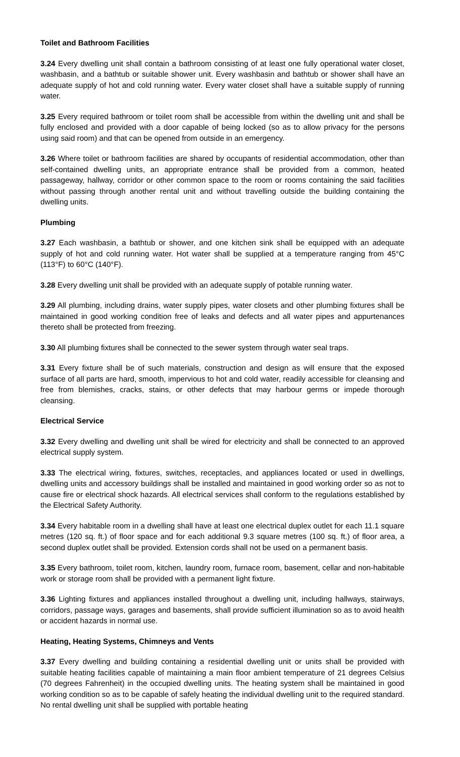Toilet and Bathroom Facilities
3.24 Every dwelling unit shall contain a bathroom consisting of at least one fully operational water closet, washbasin, and a bathtub or suitable shower unit. Every washbasin and bathtub or shower shall have an adequate supply of hot and cold running water. Every water closet shall have a suitable supply of running water.
3.25 Every required bathroom or toilet room shall be accessible from within the dwelling unit and shall be fully enclosed and provided with a door capable of being locked (so as to allow privacy for the persons using said room) and that can be opened from outside in an emergency.
3.26 Where toilet or bathroom facilities are shared by occupants of residential accommodation, other than self-contained dwelling units, an appropriate entrance shall be provided from a common, heated passageway, hallway, corridor or other common space to the room or rooms containing the said facilities without passing through another rental unit and without travelling outside the building containing the dwelling units.
Plumbing
3.27 Each washbasin, a bathtub or shower, and one kitchen sink shall be equipped with an adequate supply of hot and cold running water. Hot water shall be supplied at a temperature ranging from 45°C (113°F) to 60°C (140°F).
3.28 Every dwelling unit shall be provided with an adequate supply of potable running water.
3.29 All plumbing, including drains, water supply pipes, water closets and other plumbing fixtures shall be maintained in good working condition free of leaks and defects and all water pipes and appurtenances thereto shall be protected from freezing.
3.30 All plumbing fixtures shall be connected to the sewer system through water seal traps.
3.31 Every fixture shall be of such materials, construction and design as will ensure that the exposed surface of all parts are hard, smooth, impervious to hot and cold water, readily accessible for cleansing and free from blemishes, cracks, stains, or other defects that may harbour germs or impede thorough cleansing.
Electrical Service
3.32 Every dwelling and dwelling unit shall be wired for electricity and shall be connected to an approved electrical supply system.
3.33 The electrical wiring, fixtures, switches, receptacles, and appliances located or used in dwellings, dwelling units and accessory buildings shall be installed and maintained in good working order so as not to cause fire or electrical shock hazards. All electrical services shall conform to the regulations established by the Electrical Safety Authority.
3.34 Every habitable room in a dwelling shall have at least one electrical duplex outlet for each 11.1 square metres (120 sq. ft.) of floor space and for each additional 9.3 square metres (100 sq. ft.) of floor area, a second duplex outlet shall be provided. Extension cords shall not be used on a permanent basis.
3.35 Every bathroom, toilet room, kitchen, laundry room, furnace room, basement, cellar and non-habitable work or storage room shall be provided with a permanent light fixture.
3.36 Lighting fixtures and appliances installed throughout a dwelling unit, including hallways, stairways, corridors, passage ways, garages and basements, shall provide sufficient illumination so as to avoid health or accident hazards in normal use.
Heating, Heating Systems, Chimneys and Vents
3.37 Every dwelling and building containing a residential dwelling unit or units shall be provided with suitable heating facilities capable of maintaining a main floor ambient temperature of 21 degrees Celsius (70 degrees Fahrenheit) in the occupied dwelling units. The heating system shall be maintained in good working condition so as to be capable of safely heating the individual dwelling unit to the required standard. No rental dwelling unit shall be supplied with portable heating